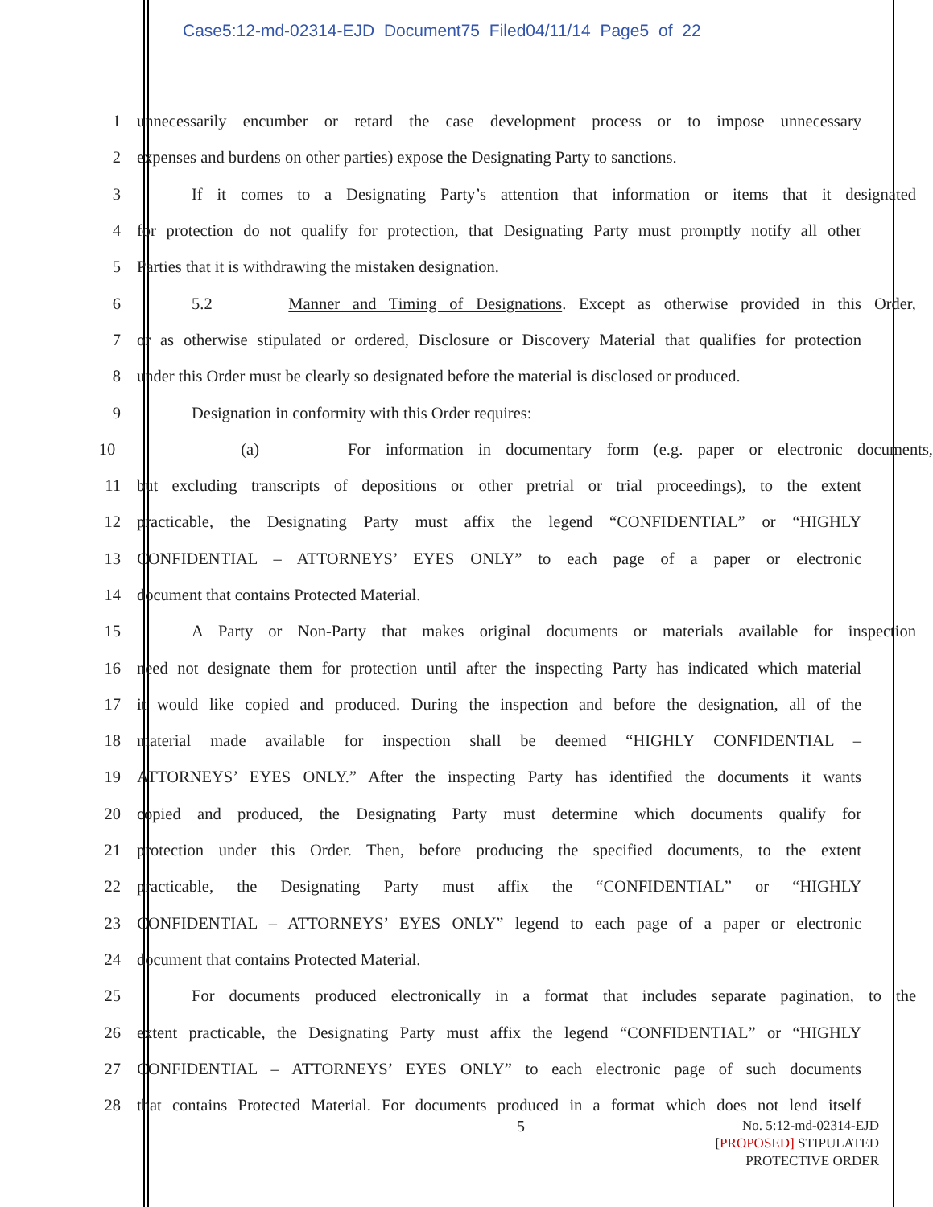Case5:12-md-02314-EJD Document75 Filed04/11/14 Page5 of 22
1 unnecessarily encumber or retard the case development process or to impose unnecessary
2 expenses and burdens on other parties) expose the Designating Party to sanctions.
3 If it comes to a Designating Party’s attention that information or items that it designated
4 for protection do not qualify for protection, that Designating Party must promptly notify all other
5 Parties that it is withdrawing the mistaken designation.
6 5.2 Manner and Timing of Designations. Except as otherwise provided in this Order,
7 or as otherwise stipulated or ordered, Disclosure or Discovery Material that qualifies for protection
8 under this Order must be clearly so designated before the material is disclosed or produced.
9 Designation in conformity with this Order requires:
10 (a) For information in documentary form (e.g. paper or electronic documents,
11 but excluding transcripts of depositions or other pretrial or trial proceedings), to the extent
12 practicable, the Designating Party must affix the legend “CONFIDENTIAL” or “HIGHLY
13 CONFIDENTIAL – ATTORNEYS’ EYES ONLY” to each page of a paper or electronic
14 document that contains Protected Material.
15 A Party or Non-Party that makes original documents or materials available for inspection
16 need not designate them for protection until after the inspecting Party has indicated which material
17 it would like copied and produced. During the inspection and before the designation, all of the
18 material made available for inspection shall be deemed “HIGHLY CONFIDENTIAL –
19 ATTORNEYS’ EYES ONLY.” After the inspecting Party has identified the documents it wants
20 copied and produced, the Designating Party must determine which documents qualify for
21 protection under this Order. Then, before producing the specified documents, to the extent
22 practicable, the Designating Party must affix the “CONFIDENTIAL” or “HIGHLY
23 CONFIDENTIAL – ATTORNEYS’ EYES ONLY” legend to each page of a paper or electronic
24 document that contains Protected Material.
25 For documents produced electronically in a format that includes separate pagination, to the
26 extent practicable, the Designating Party must affix the legend “CONFIDENTIAL” or “HIGHLY
27 CONFIDENTIAL – ATTORNEYS’ EYES ONLY” to each electronic page of such documents
28 that contains Protected Material. For documents produced in a format which does not lend itself
5
No. 5:12-md-02314-EJD
[PROPOSED] STIPULATED
PROTECTIVE ORDER